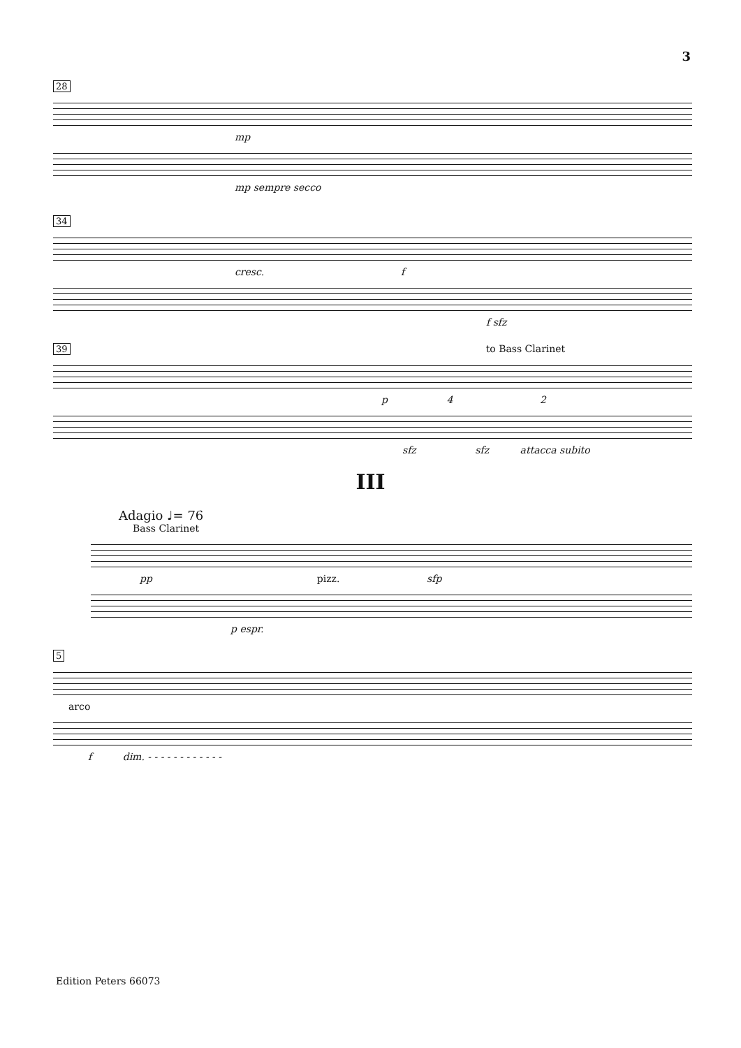3
28
mp
mp sempre secco
34
cresc. f
f sfz
39 to Bass Clarinet
p 4 2
sfz sfz attacca subito
III
Adagio ♩= 76
Bass Clarinet
pp pizz. sfp
p espr.
5
arco
f dim. - - - - - - - - - - - -
Edition Peters 66073